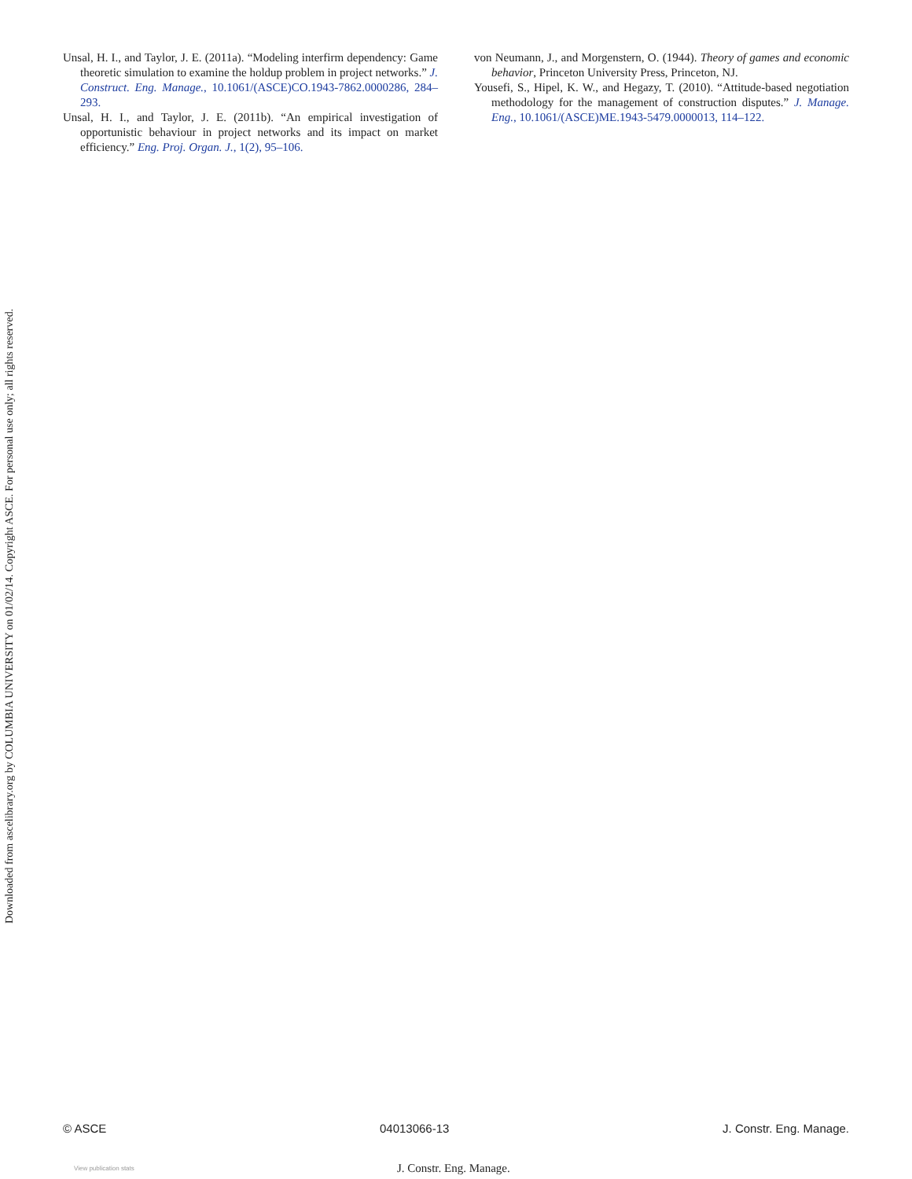Unsal, H. I., and Taylor, J. E. (2011a). “Modeling interfirm dependency: Game theoretic simulation to examine the holdup problem in project networks.” J. Construct. Eng. Manage., 10.1061/(ASCE)CO.1943-7862.0000286, 284–293.
Unsal, H. I., and Taylor, J. E. (2011b). “An empirical investigation of opportunistic behaviour in project networks and its impact on market efficiency.” Eng. Proj. Organ. J., 1(2), 95–106.
von Neumann, J., and Morgenstern, O. (1944). Theory of games and economic behavior, Princeton University Press, Princeton, NJ.
Yousefi, S., Hipel, K. W., and Hegazy, T. (2010). “Attitude-based negotiation methodology for the management of construction disputes.” J. Manage. Eng., 10.1061/(ASCE)ME.1943-5479.0000013, 114–122.
Downloaded from ascelibrary.org by COLUMBIA UNIVERSITY on 01/02/14. Copyright ASCE. For personal use only; all rights reserved.
© ASCE 04013066-13 J. Constr. Eng. Manage.
View publication stats J. Constr. Eng. Manage.